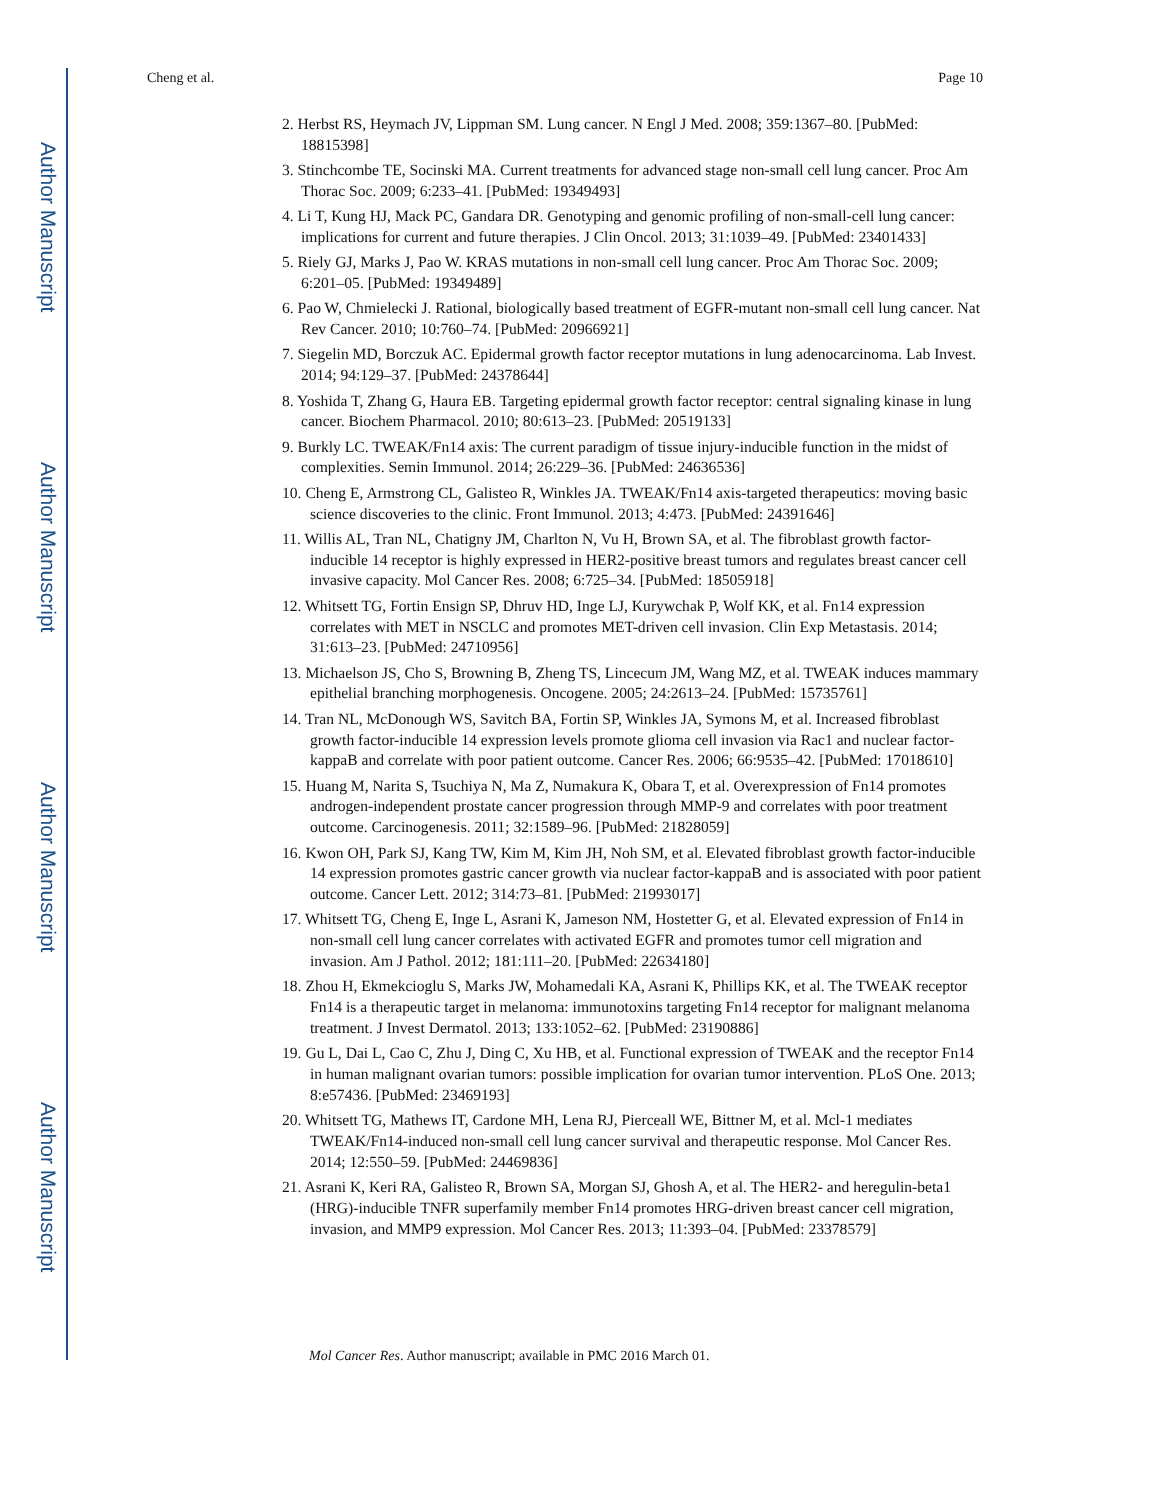Author Manuscript
Author Manuscript
Author Manuscript
Author Manuscript
Cheng et al. Page 10
2. Herbst RS, Heymach JV, Lippman SM. Lung cancer. N Engl J Med. 2008; 359:1367–80. [PubMed: 18815398]
3. Stinchcombe TE, Socinski MA. Current treatments for advanced stage non-small cell lung cancer. Proc Am Thorac Soc. 2009; 6:233–41. [PubMed: 19349493]
4. Li T, Kung HJ, Mack PC, Gandara DR. Genotyping and genomic profiling of non-small-cell lung cancer: implications for current and future therapies. J Clin Oncol. 2013; 31:1039–49. [PubMed: 23401433]
5. Riely GJ, Marks J, Pao W. KRAS mutations in non-small cell lung cancer. Proc Am Thorac Soc. 2009; 6:201–05. [PubMed: 19349489]
6. Pao W, Chmielecki J. Rational, biologically based treatment of EGFR-mutant non-small cell lung cancer. Nat Rev Cancer. 2010; 10:760–74. [PubMed: 20966921]
7. Siegelin MD, Borczuk AC. Epidermal growth factor receptor mutations in lung adenocarcinoma. Lab Invest. 2014; 94:129–37. [PubMed: 24378644]
8. Yoshida T, Zhang G, Haura EB. Targeting epidermal growth factor receptor: central signaling kinase in lung cancer. Biochem Pharmacol. 2010; 80:613–23. [PubMed: 20519133]
9. Burkly LC. TWEAK/Fn14 axis: The current paradigm of tissue injury-inducible function in the midst of complexities. Semin Immunol. 2014; 26:229–36. [PubMed: 24636536]
10. Cheng E, Armstrong CL, Galisteo R, Winkles JA. TWEAK/Fn14 axis-targeted therapeutics: moving basic science discoveries to the clinic. Front Immunol. 2013; 4:473. [PubMed: 24391646]
11. Willis AL, Tran NL, Chatigny JM, Charlton N, Vu H, Brown SA, et al. The fibroblast growth factor-inducible 14 receptor is highly expressed in HER2-positive breast tumors and regulates breast cancer cell invasive capacity. Mol Cancer Res. 2008; 6:725–34. [PubMed: 18505918]
12. Whitsett TG, Fortin Ensign SP, Dhruv HD, Inge LJ, Kurywchak P, Wolf KK, et al. Fn14 expression correlates with MET in NSCLC and promotes MET-driven cell invasion. Clin Exp Metastasis. 2014; 31:613–23. [PubMed: 24710956]
13. Michaelson JS, Cho S, Browning B, Zheng TS, Lincecum JM, Wang MZ, et al. TWEAK induces mammary epithelial branching morphogenesis. Oncogene. 2005; 24:2613–24. [PubMed: 15735761]
14. Tran NL, McDonough WS, Savitch BA, Fortin SP, Winkles JA, Symons M, et al. Increased fibroblast growth factor-inducible 14 expression levels promote glioma cell invasion via Rac1 and nuclear factor-kappaB and correlate with poor patient outcome. Cancer Res. 2006; 66:9535–42. [PubMed: 17018610]
15. Huang M, Narita S, Tsuchiya N, Ma Z, Numakura K, Obara T, et al. Overexpression of Fn14 promotes androgen-independent prostate cancer progression through MMP-9 and correlates with poor treatment outcome. Carcinogenesis. 2011; 32:1589–96. [PubMed: 21828059]
16. Kwon OH, Park SJ, Kang TW, Kim M, Kim JH, Noh SM, et al. Elevated fibroblast growth factor-inducible 14 expression promotes gastric cancer growth via nuclear factor-kappaB and is associated with poor patient outcome. Cancer Lett. 2012; 314:73–81. [PubMed: 21993017]
17. Whitsett TG, Cheng E, Inge L, Asrani K, Jameson NM, Hostetter G, et al. Elevated expression of Fn14 in non-small cell lung cancer correlates with activated EGFR and promotes tumor cell migration and invasion. Am J Pathol. 2012; 181:111–20. [PubMed: 22634180]
18. Zhou H, Ekmekcioglu S, Marks JW, Mohamedali KA, Asrani K, Phillips KK, et al. The TWEAK receptor Fn14 is a therapeutic target in melanoma: immunotoxins targeting Fn14 receptor for malignant melanoma treatment. J Invest Dermatol. 2013; 133:1052–62. [PubMed: 23190886]
19. Gu L, Dai L, Cao C, Zhu J, Ding C, Xu HB, et al. Functional expression of TWEAK and the receptor Fn14 in human malignant ovarian tumors: possible implication for ovarian tumor intervention. PLoS One. 2013; 8:e57436. [PubMed: 23469193]
20. Whitsett TG, Mathews IT, Cardone MH, Lena RJ, Pierceall WE, Bittner M, et al. Mcl-1 mediates TWEAK/Fn14-induced non-small cell lung cancer survival and therapeutic response. Mol Cancer Res. 2014; 12:550–59. [PubMed: 24469836]
21. Asrani K, Keri RA, Galisteo R, Brown SA, Morgan SJ, Ghosh A, et al. The HER2- and heregulin-beta1 (HRG)-inducible TNFR superfamily member Fn14 promotes HRG-driven breast cancer cell migration, invasion, and MMP9 expression. Mol Cancer Res. 2013; 11:393–04. [PubMed: 23378579]
Mol Cancer Res. Author manuscript; available in PMC 2016 March 01.